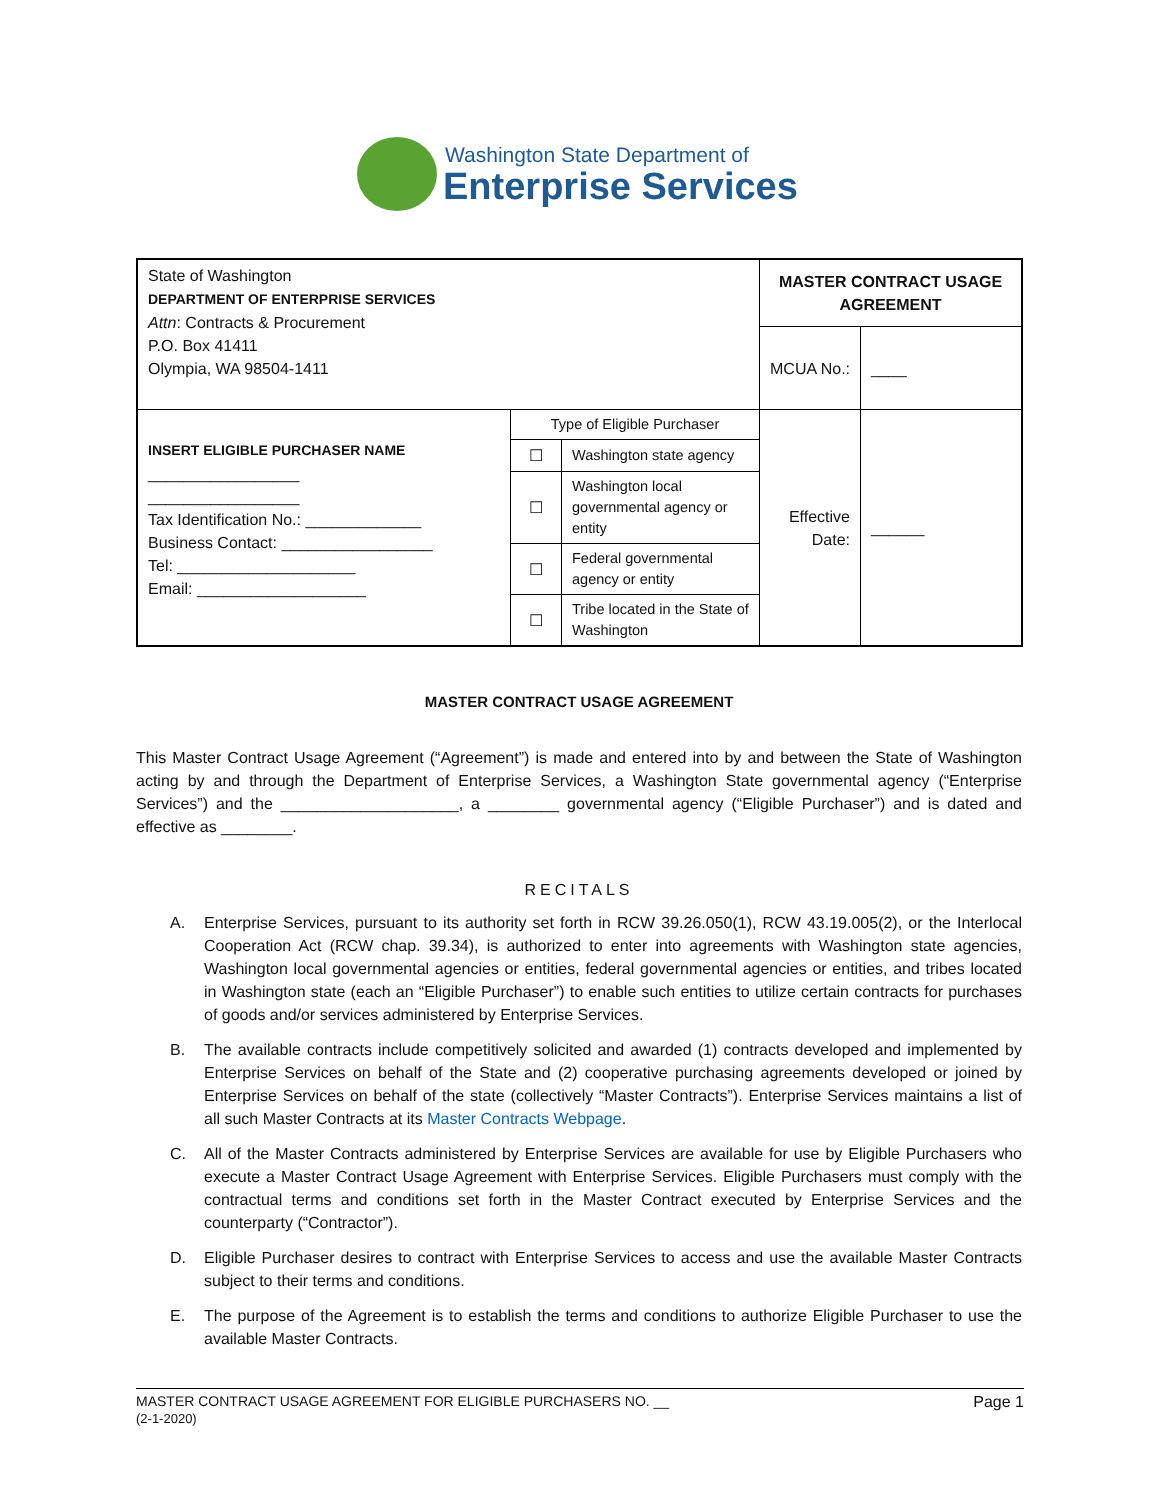Washington State Department of
Enterprise Services
| State of Washington DEPARTMENT OF ENTERPRISE SERVICES Attn : Contracts & Procurement P.O. Box 41411 Olympia, WA 98504-1411 | | | MASTER CONTRACT USAGE AGREEMENT | |
| | | | MCUA No.: | ____ |
| INSERT ELIGIBLE PURCHASER NAME _________________ _________________ Tax Identification No.: _____________ Business Contact: _________________ Tel: ____________________ Email: ___________________ | Type of Eligible Purchaser | | Effective Date: | ______ |
| | ☐ | Washington state agency | | |
| | ☐ | Washington local governmental agency or entity | | |
| | ☐ | Federal governmental agency or entity | | |
| | ☐ | Tribe located in the State of Washington | | |
MASTER CONTRACT USAGE AGREEMENT
This Master Contract Usage Agreement (“Agreement”) is made and entered into by and between the State of Washington acting by and through the Department of Enterprise Services, a Washington State governmental agency (“Enterprise Services”) and the ____________________, a ________ governmental agency (“Eligible Purchaser”) and is dated and effective as ________.
RECITALS
A. Enterprise Services, pursuant to its authority set forth in RCW 39.26.050(1), RCW 43.19.005(2), or the Interlocal Cooperation Act (RCW chap. 39.34), is authorized to enter into agreements with Washington state agencies, Washington local governmental agencies or entities, federal governmental agencies or entities, and tribes located in Washington state (each an “Eligible Purchaser”) to enable such entities to utilize certain contracts for purchases of goods and/or services administered by Enterprise Services.
B. The available contracts include competitively solicited and awarded (1) contracts developed and implemented by Enterprise Services on behalf of the State and (2) cooperative purchasing agreements developed or joined by Enterprise Services on behalf of the state (collectively “Master Contracts”). Enterprise Services maintains a list of all such Master Contracts at its Master Contracts Webpage.
C. All of the Master Contracts administered by Enterprise Services are available for use by Eligible Purchasers who execute a Master Contract Usage Agreement with Enterprise Services. Eligible Purchasers must comply with the contractual terms and conditions set forth in the Master Contract executed by Enterprise Services and the counterparty (“Contractor”).
D. Eligible Purchaser desires to contract with Enterprise Services to access and use the available Master Contracts subject to their terms and conditions.
E. The purpose of the Agreement is to establish the terms and conditions to authorize Eligible Purchaser to use the available Master Contracts.
MASTER CONTRACT USAGE AGREEMENT FOR ELIGIBLE PURCHASERS NO. __ Page 1
(2-1-2020)